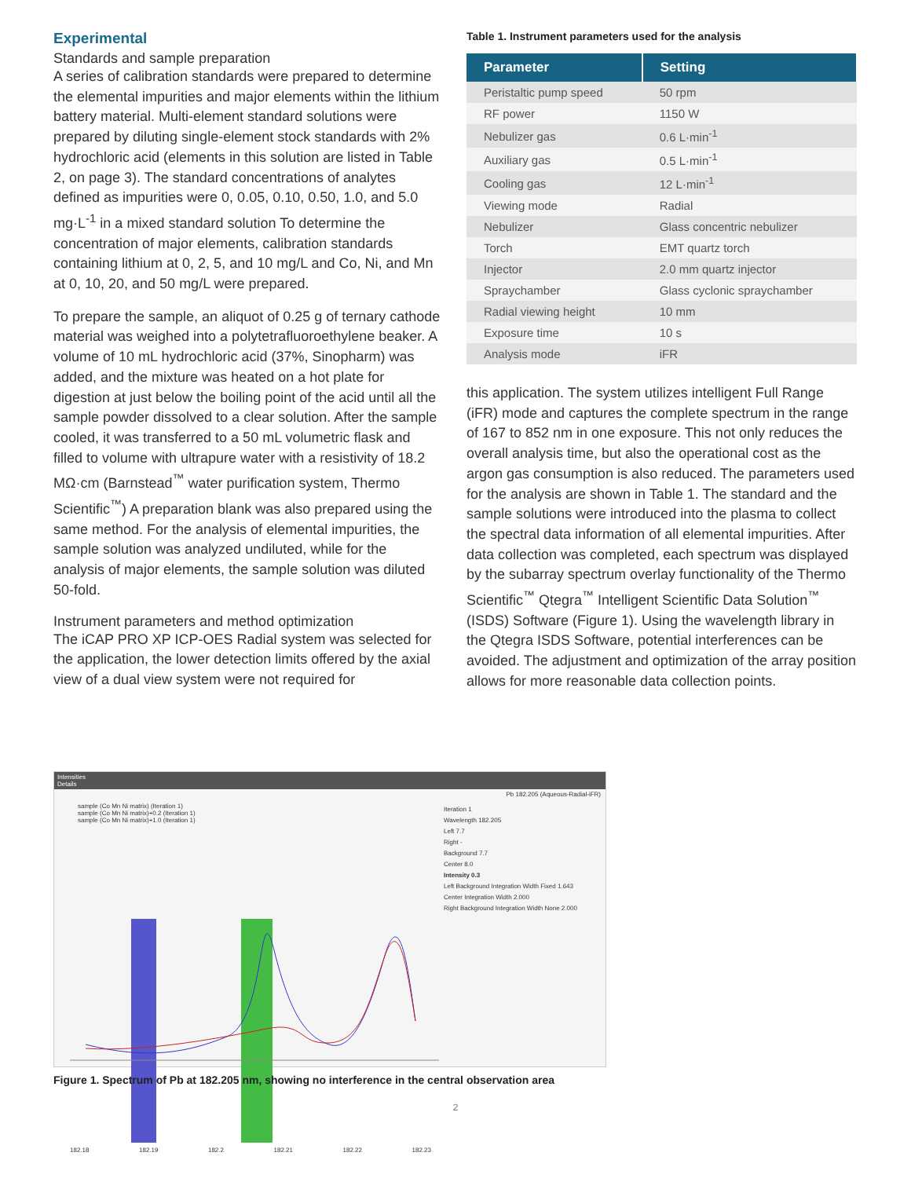Experimental
Standards and sample preparation
A series of calibration standards were prepared to determine the elemental impurities and major elements within the lithium battery material. Multi-element standard solutions were prepared by diluting single-element stock standards with 2% hydrochloric acid (elements in this solution are listed in Table 2, on page 3). The standard concentrations of analytes defined as impurities were 0, 0.05, 0.10, 0.50, 1.0, and 5.0 mg·L<sup>-1</sup> in a mixed standard solution To determine the concentration of major elements, calibration standards containing lithium at 0, 2, 5, and 10 mg/L and Co, Ni, and Mn at 0, 10, 20, and 50 mg/L were prepared.
To prepare the sample, an aliquot of 0.25 g of ternary cathode material was weighed into a polytetrafluoroethylene beaker. A volume of 10 mL hydrochloric acid (37%, Sinopharm) was added, and the mixture was heated on a hot plate for digestion at just below the boiling point of the acid until all the sample powder dissolved to a clear solution. After the sample cooled, it was transferred to a 50 mL volumetric flask and filled to volume with ultrapure water with a resistivity of 18.2 MΩ·cm (Barnstead<sup>™</sup> water purification system, Thermo Scientific<sup>™</sup>) A preparation blank was also prepared using the same method. For the analysis of elemental impurities, the sample solution was analyzed undiluted, while for the analysis of major elements, the sample solution was diluted 50-fold.
Instrument parameters and method optimization
The iCAP PRO XP ICP-OES Radial system was selected for the application, the lower detection limits offered by the axial view of a dual view system were not required for
Table 1. Instrument parameters used for the analysis
| Parameter | Setting |
| --- | --- |
| Peristaltic pump speed | 50 rpm |
| RF power | 1150 W |
| Nebulizer gas | 0.6 L·min<sup>-1</sup> |
| Auxiliary gas | 0.5 L·min<sup>-1</sup> |
| Cooling gas | 12 L·min<sup>-1</sup> |
| Viewing mode | Radial |
| Nebulizer | Glass concentric nebulizer |
| Torch | EMT quartz torch |
| Injector | 2.0 mm quartz injector |
| Spraychamber | Glass cyclonic spraychamber |
| Radial viewing height | 10 mm |
| Exposure time | 10 s |
| Analysis mode | iFR |
this application. The system utilizes intelligent Full Range (iFR) mode and captures the complete spectrum in the range of 167 to 852 nm in one exposure. This not only reduces the overall analysis time, but also the operational cost as the argon gas consumption is also reduced. The parameters used for the analysis are shown in Table 1. The standard and the sample solutions were introduced into the plasma to collect the spectral data information of all elemental impurities. After data collection was completed, each spectrum was displayed by the subarray spectrum overlay functionality of the Thermo Scientific<sup>™</sup> Qtegra<sup>™</sup> Intelligent Scientific Data Solution<sup>™</sup> (ISDS) Software (Figure 1). Using the wavelength library in the Qtegra ISDS Software, potential interferences can be avoided. The adjustment and optimization of the array position allows for more reasonable data collection points.
Intensities
Details
Pb 182.205 (Aqueous-Radial-iFR)
Iteration 1
Wavelength 182.205
Left 7.7
Right -
Background 7.7
Center 8.0
Intensity 0.3
Left Background Integration Width Fixed 1.643
Center Integration Width 2.000
Right Background Integration Width None 2.000
sample (Co Mn Ni matrix) (Iteration 1)
sample (Co Mn Ni matrix)+0.2 (Iteration 1)
sample (Co Mn Ni matrix)+1.0 (Iteration 1)
182.18 182.19 182.2 182.21 182.22 182.23
Figure 1. Spectrum of Pb at 182.205 nm, showing no interference in the central observation area
2